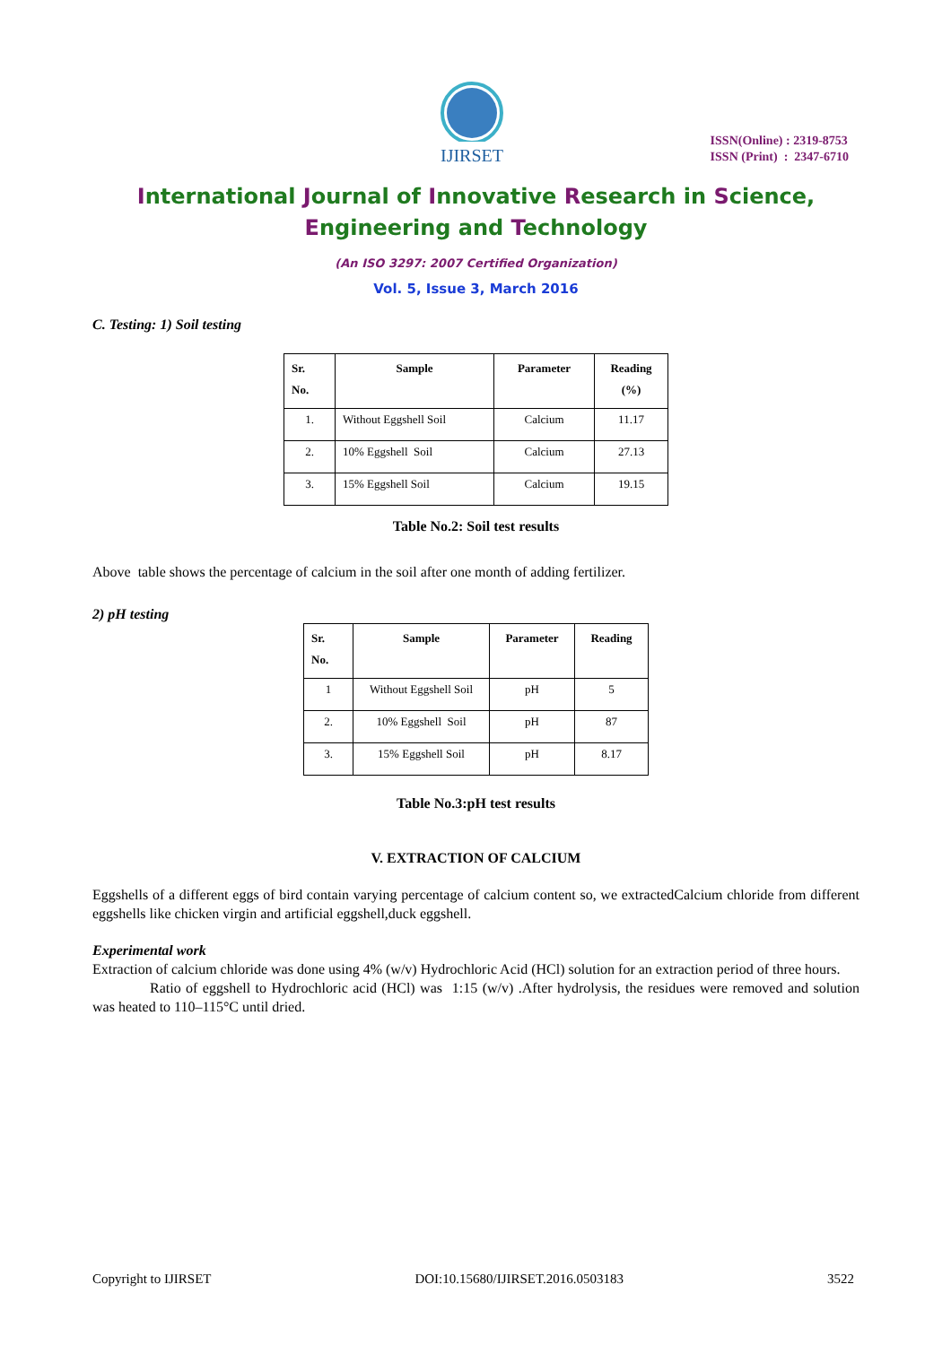IJIRSET
ISSN(Online) : 2319-8753
ISSN (Print) : 2347-6710
International Journal of Innovative Research in Science,
Engineering and Technology
(An ISO 3297: 2007 Certified Organization)
Vol. 5, Issue 3, March 2016
C. Testing: 1) Soil testing
| Sr. No. | Sample | Parameter | Reading (%) |
| --- | --- | --- | --- |
| 1. | Without Eggshell Soil | Calcium | 11.17 |
| 2. | 10% Eggshell Soil | Calcium | 27.13 |
| 3. | 15% Eggshell Soil | Calcium | 19.15 |
Table No.2: Soil test results
Above table shows the percentage of calcium in the soil after one month of adding fertilizer.
2) pH testing
| Sr. No. | Sample | Parameter | Reading |
| --- | --- | --- | --- |
| 1 | Without Eggshell Soil | pH | 5 |
| 2. | 10% Eggshell Soil | pH | 87 |
| 3. | 15% Eggshell Soil | pH | 8.17 |
Table No.3:pH test results
V. EXTRACTION OF CALCIUM
Eggshells of a different eggs of bird contain varying percentage of calcium content so, we extractedCalcium chloride from different eggshells like chicken virgin and artificial eggshell,duck eggshell.
Experimental work
Extraction of calcium chloride was done using 4% (w/v) Hydrochloric Acid (HCl) solution for an extraction period of three hours.
Ratio of eggshell to Hydrochloric acid (HCl) was 1:15 (w/v) .After hydrolysis, the residues were removed and solution was heated to 110–115°C until dried.
Copyright to IJIRSET DOI:10.15680/IJIRSET.2016.0503183 3522